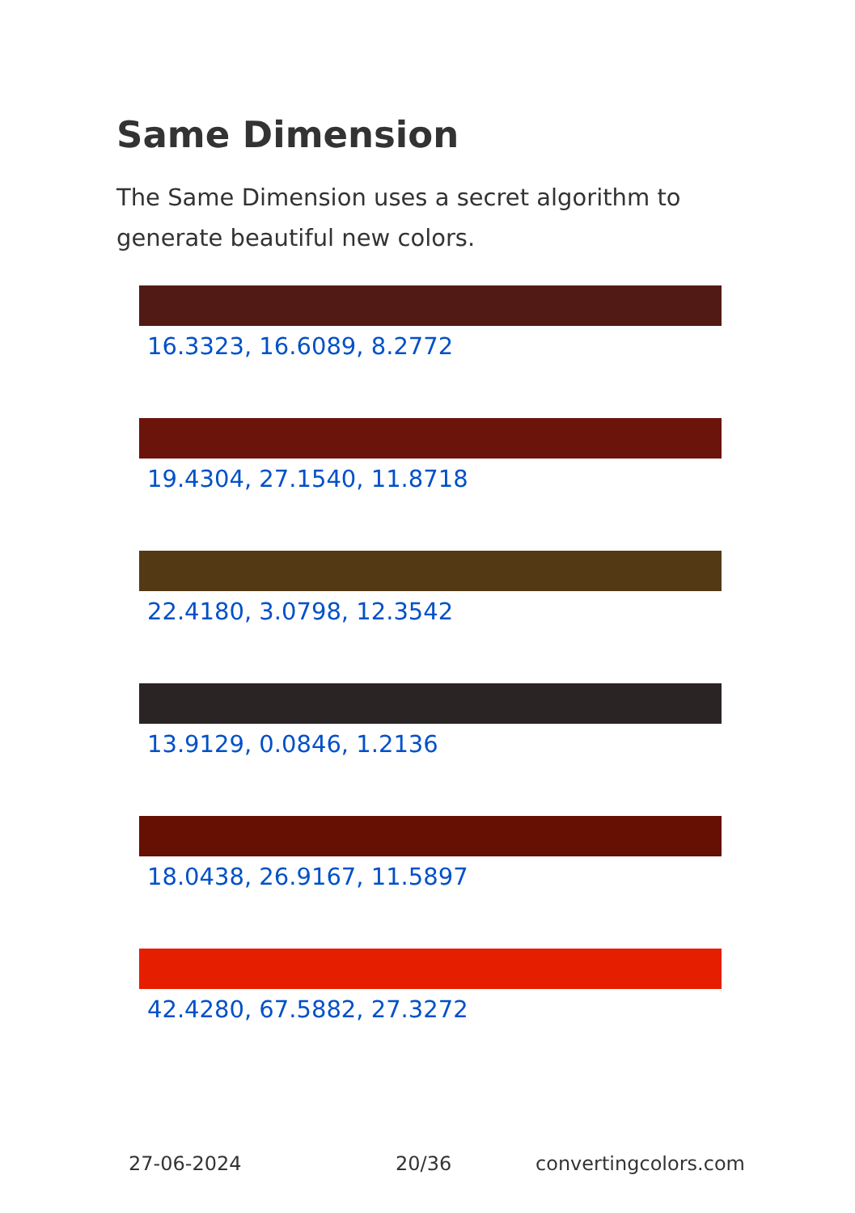Same Dimension
The Same Dimension uses a secret algorithm to generate beautiful new colors.
16.3323, 16.6089, 8.2772
19.4304, 27.1540, 11.8718
22.4180, 3.0798, 12.3542
13.9129, 0.0846, 1.2136
18.0438, 26.9167, 11.5897
42.4280, 67.5882, 27.3272
27-06-2024 20/36 convertingcolors.com